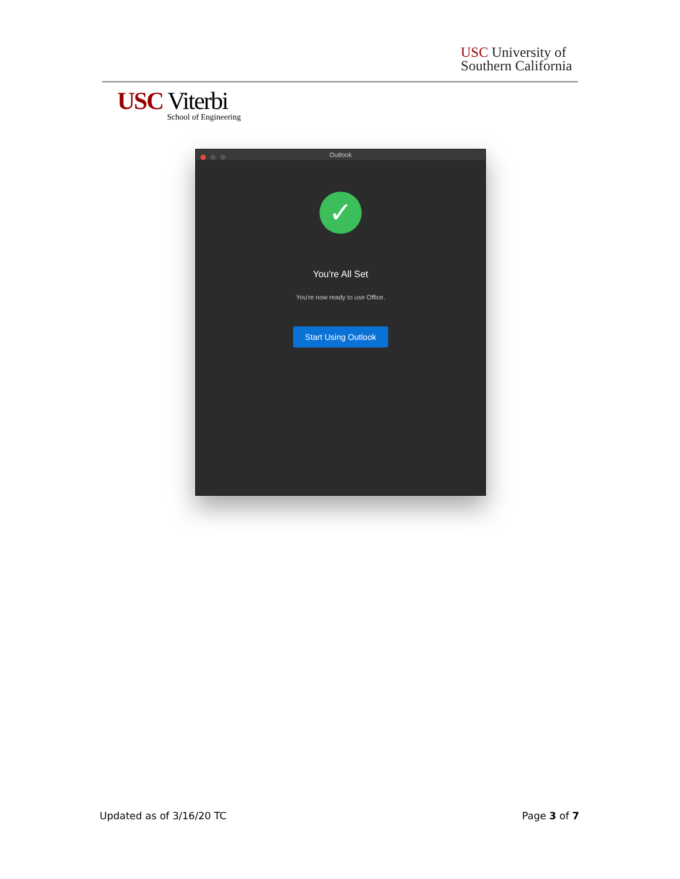USC University of
Southern California
USC Viterbi
School of Engineering
Outlook
✓
You're All Set
You're now ready to use Office.
Start Using Outlook
Updated as of 3/16/20 TC Page 3 of 7